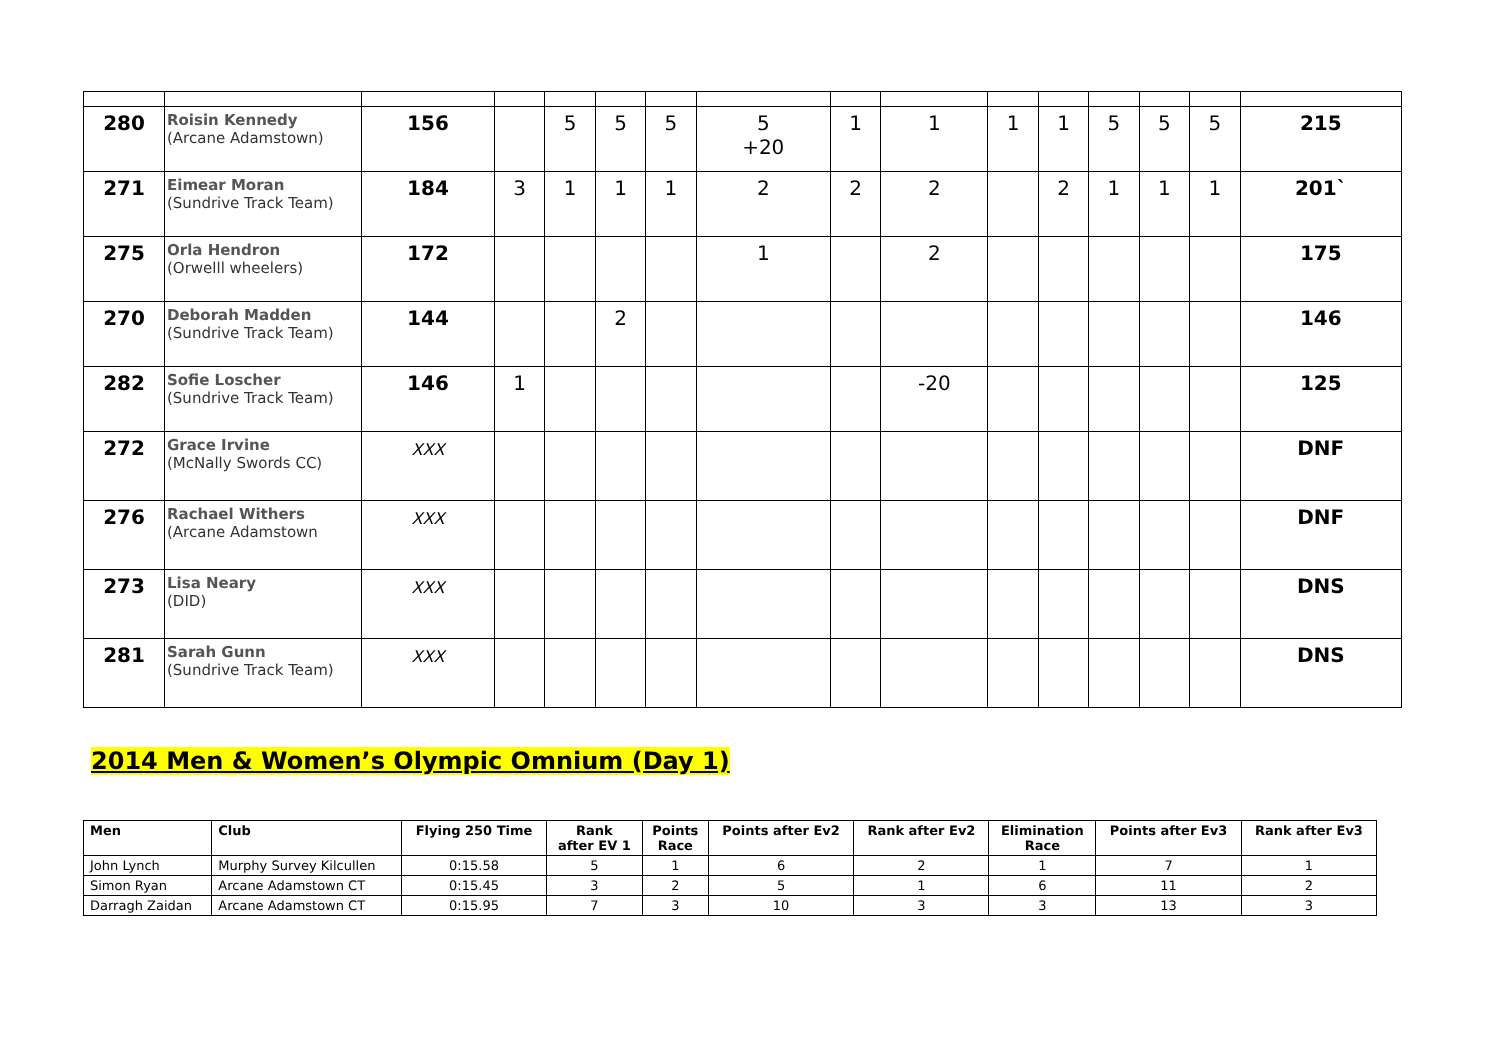| 280 | Roisin Kennedy (Arcane Adamstown) | 156 | | 5 | 5 | 5 | 5 +20 | 1 | 1 | 1 | 1 | 5 | 5 | 5 | 215 |
| 271 | Eimear Moran (Sundrive Track Team) | 184 | 3 | 1 | 1 | 1 | 2 | 2 | 2 | | 2 | 1 | 1 | 1 | 201` |
| 275 | Orla Hendron (Orwelll wheelers) | 172 | | | | | 1 | | 2 | | | | | | 175 |
| 270 | Deborah Madden (Sundrive Track Team) | 144 | | | 2 | | | | | | | | | | 146 |
| 282 | Sofie Loscher (Sundrive Track Team) | 146 | 1 | | | | | | -20 | | | | | | 125 |
| 272 | Grace Irvine (McNally Swords CC) | XXX | | | | | | | | | | | | | DNF |
| 276 | Rachael Withers (Arcane Adamstown | XXX | | | | | | | | | | | | | DNF |
| 273 | Lisa Neary (DID) | XXX | | | | | | | | | | | | | DNS |
| 281 | Sarah Gunn (Sundrive Track Team) | XXX | | | | | | | | | | | | | DNS |
2014 Men & Women’s Olympic Omnium (Day 1)
| Men | Club | Flying 250 Time | Rank after EV 1 | Points Race | Points after Ev2 | Rank after Ev2 | Elimination Race | Points after Ev3 | Rank after Ev3 |
| --- | --- | --- | --- | --- | --- | --- | --- | --- | --- |
| John Lynch | Murphy Survey Kilcullen | 0:15.58 | 5 | 1 | 6 | 2 | 1 | 7 | 1 |
| Simon Ryan | Arcane Adamstown CT | 0:15.45 | 3 | 2 | 5 | 1 | 6 | 11 | 2 |
| Darragh Zaidan | Arcane Adamstown CT | 0:15.95 | 7 | 3 | 10 | 3 | 3 | 13 | 3 |